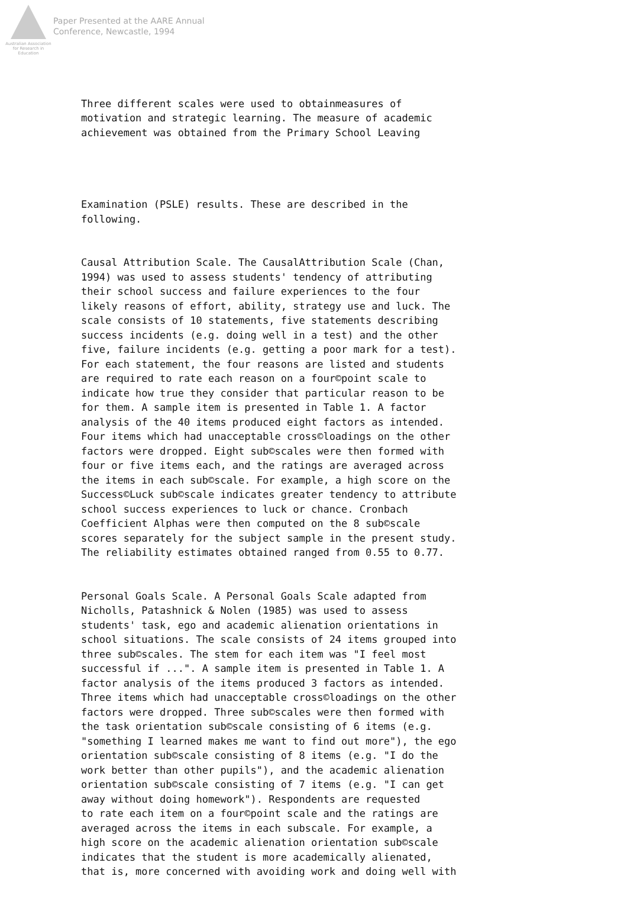Australian Association
for Research in Education
Paper Presented at the AARE Annual
Conference, Newcastle, 1994
Three different scales were used to obtainmeasures of motivation and strategic learning. The measure of academic achievement was obtained from the Primary School Leaving
Examination (PSLE) results. These are described in the following.
Causal Attribution Scale. The CausalAttribution Scale (Chan, 1994) was used to assess students' tendency of attributing their school success and failure experiences to the four likely reasons of effort, ability, strategy use and luck. The scale consists of 10 statements, five statements describing success incidents (e.g. doing well in a test) and the other five, failure incidents (e.g. getting a poor mark for a test). For each statement, the four reasons are listed and students are required to rate each reason on a four©point scale to indicate how true they consider that particular reason to be for them. A sample item is presented in Table 1. A factor analysis of the 40 items produced eight factors as intended. Four items which had unacceptable cross©loadings on the other factors were dropped. Eight sub©scales were then formed with four or five items each, and the ratings are averaged across the items in each sub©scale. For example, a high score on the Success©Luck sub©scale indicates greater tendency to attribute school success experiences to luck or chance. Cronbach Coefficient Alphas were then computed on the 8 sub©scale scores separately for the subject sample in the present study. The reliability estimates obtained ranged from 0.55 to 0.77.
Personal Goals Scale. A Personal Goals Scale adapted from Nicholls, Patashnick & Nolen (1985) was used to assess students' task, ego and academic alienation orientations in school situations. The scale consists of 24 items grouped into three sub©scales. The stem for each item was "I feel most successful if ...". A sample item is presented in Table 1. A factor analysis of the items produced 3 factors as intended. Three items which had unacceptable cross©loadings on the other factors were dropped. Three sub©scales were then formed with the task orientation sub©scale consisting of 6 items (e.g. "something I learned makes me want to find out more"), the ego orientation sub©scale consisting of 8 items (e.g. "I do the work better than other pupils"), and the academic alienation orientation sub©scale consisting of 7 items (e.g. "I can get away without doing homework"). Respondents are requested to rate each item on a four©point scale and the ratings are averaged across the items in each subscale. For example, a high score on the academic alienation orientation sub©scale indicates that the student is more academically alienated, that is, more concerned with avoiding work and doing well with